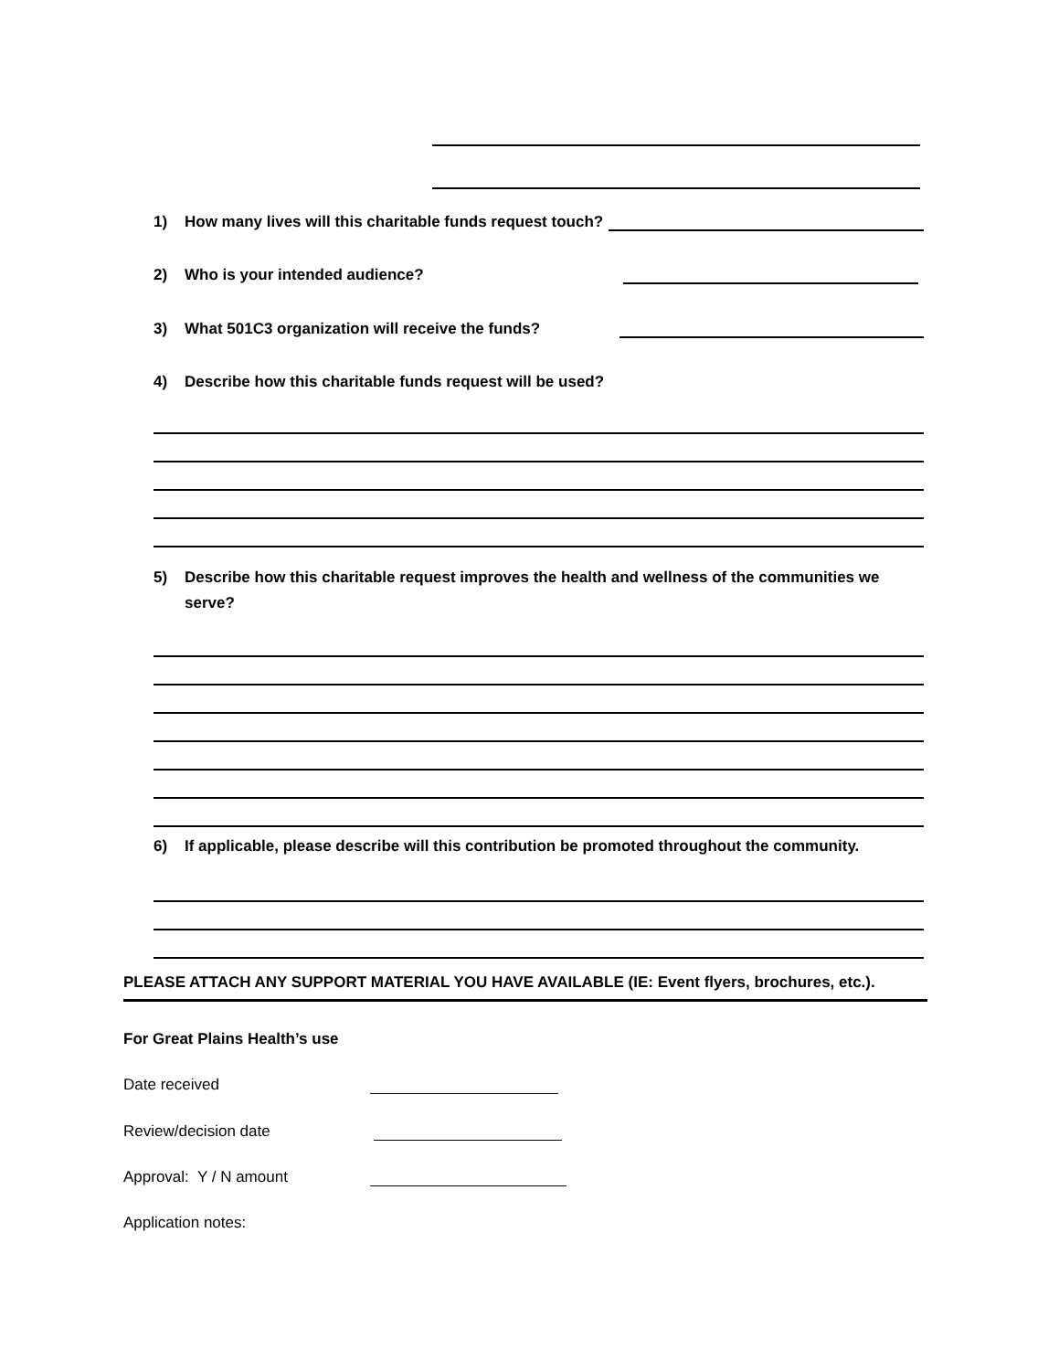1) How many lives will this charitable funds request touch?
2) Who is your intended audience?
3) What 501C3 organization will receive the funds?
4) Describe how this charitable funds request will be used?
5) Describe how this charitable request improves the health and wellness of the communities we serve?
6) If applicable, please describe will this contribution be promoted throughout the community.
PLEASE ATTACH ANY SUPPORT MATERIAL YOU HAVE AVAILABLE (IE: Event flyers, brochures, etc.).
For Great Plains Health’s use
Date received
Review/decision date
Approval: Y / N amount
Application notes: